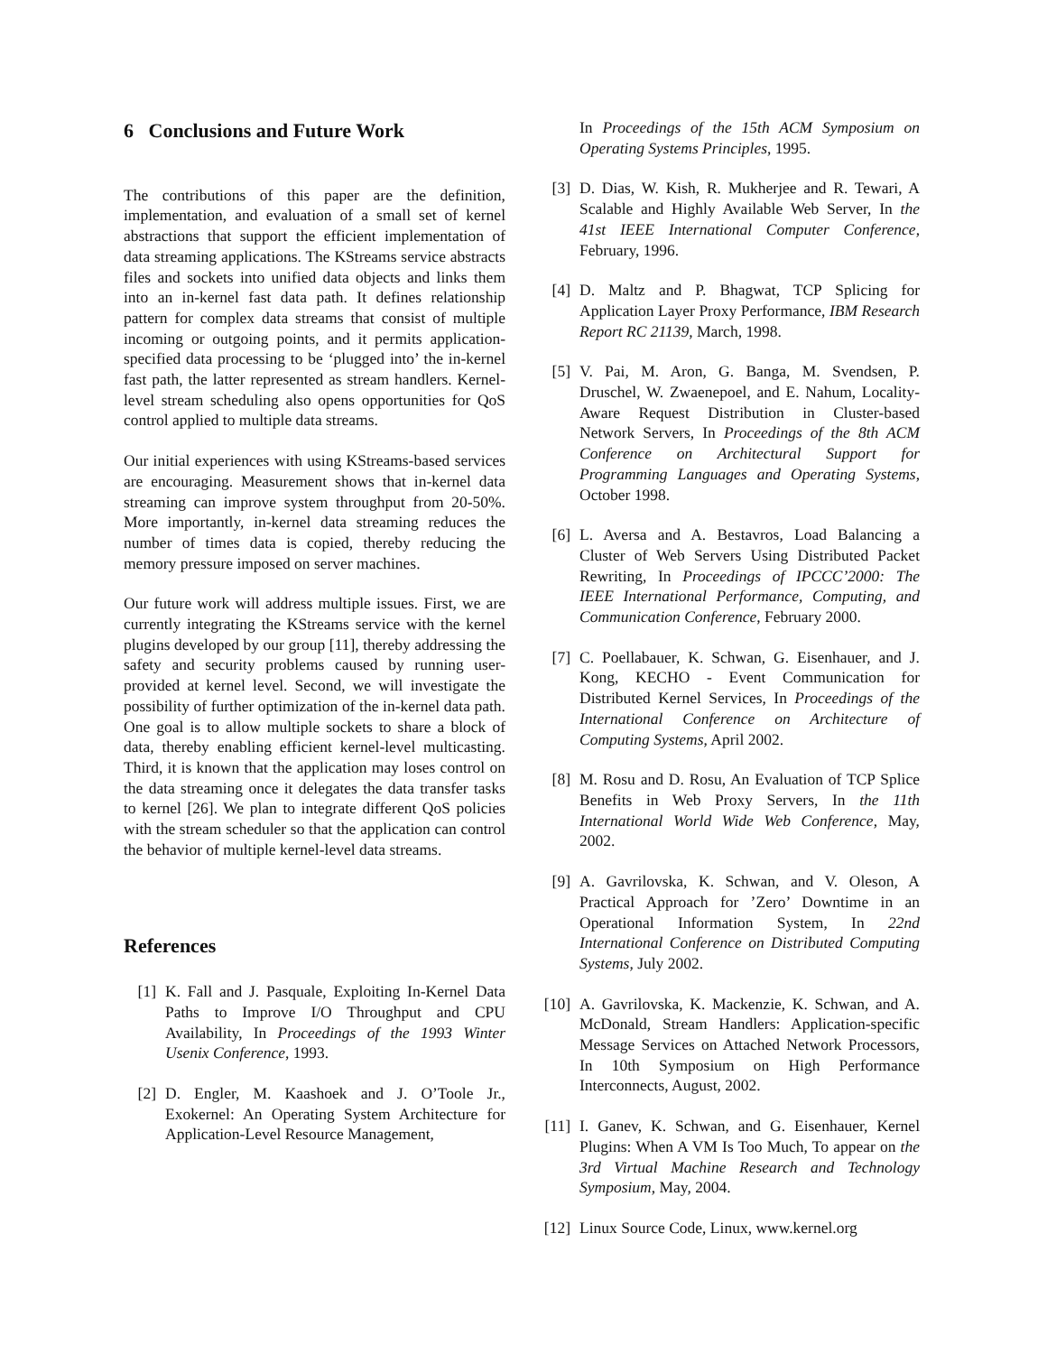6 Conclusions and Future Work
The contributions of this paper are the definition, implementation, and evaluation of a small set of kernel abstractions that support the efficient implementation of data streaming applications. The KStreams service abstracts files and sockets into unified data objects and links them into an in-kernel fast data path. It defines relationship pattern for complex data streams that consist of multiple incoming or outgoing points, and it permits application-specified data processing to be ‘plugged into’ the in-kernel fast path, the latter represented as stream handlers. Kernel-level stream scheduling also opens opportunities for QoS control applied to multiple data streams.
Our initial experiences with using KStreams-based services are encouraging. Measurement shows that in-kernel data streaming can improve system throughput from 20-50%. More importantly, in-kernel data streaming reduces the number of times data is copied, thereby reducing the memory pressure imposed on server machines.
Our future work will address multiple issues. First, we are currently integrating the KStreams service with the kernel plugins developed by our group [11], thereby addressing the safety and security problems caused by running user-provided at kernel level. Second, we will investigate the possibility of further optimization of the in-kernel data path. One goal is to allow multiple sockets to share a block of data, thereby enabling efficient kernel-level multicasting. Third, it is known that the application may loses control on the data streaming once it delegates the data transfer tasks to kernel [26]. We plan to integrate different QoS policies with the stream scheduler so that the application can control the behavior of multiple kernel-level data streams.
References
[1] K. Fall and J. Pasquale, Exploiting In-Kernel Data Paths to Improve I/O Throughput and CPU Availability, In Proceedings of the 1993 Winter Usenix Conference, 1993.
[2] D. Engler, M. Kaashoek and J. O’Toole Jr., Exokernel: An Operating System Architecture for Application-Level Resource Management,
In Proceedings of the 15th ACM Symposium on Operating Systems Principles, 1995.
[3] D. Dias, W. Kish, R. Mukherjee and R. Tewari, A Scalable and Highly Available Web Server, In the 41st IEEE International Computer Conference, February, 1996.
[4] D. Maltz and P. Bhagwat, TCP Splicing for Application Layer Proxy Performance, IBM Research Report RC 21139, March, 1998.
[5] V. Pai, M. Aron, G. Banga, M. Svendsen, P. Druschel, W. Zwaenepoel, and E. Nahum, Locality-Aware Request Distribution in Cluster-based Network Servers, In Proceedings of the 8th ACM Conference on Architectural Support for Programming Languages and Operating Systems, October 1998.
[6] L. Aversa and A. Bestavros, Load Balancing a Cluster of Web Servers Using Distributed Packet Rewriting, In Proceedings of IPCCC’2000: The IEEE International Performance, Computing, and Communication Conference, February 2000.
[7] C. Poellabauer, K. Schwan, G. Eisenhauer, and J. Kong, KECHO - Event Communication for Distributed Kernel Services, In Proceedings of the International Conference on Architecture of Computing Systems, April 2002.
[8] M. Rosu and D. Rosu, An Evaluation of TCP Splice Benefits in Web Proxy Servers, In the 11th International World Wide Web Conference, May, 2002.
[9] A. Gavrilovska, K. Schwan, and V. Oleson, A Practical Approach for ’Zero’ Downtime in an Operational Information System, In 22nd International Conference on Distributed Computing Systems, July 2002.
[10] A. Gavrilovska, K. Mackenzie, K. Schwan, and A. McDonald, Stream Handlers: Application-specific Message Services on Attached Network Processors, In 10th Symposium on High Performance Interconnects, August, 2002.
[11] I. Ganev, K. Schwan, and G. Eisenhauer, Kernel Plugins: When A VM Is Too Much, To appear on the 3rd Virtual Machine Research and Technology Symposium, May, 2004.
[12] Linux Source Code, Linux, www.kernel.org